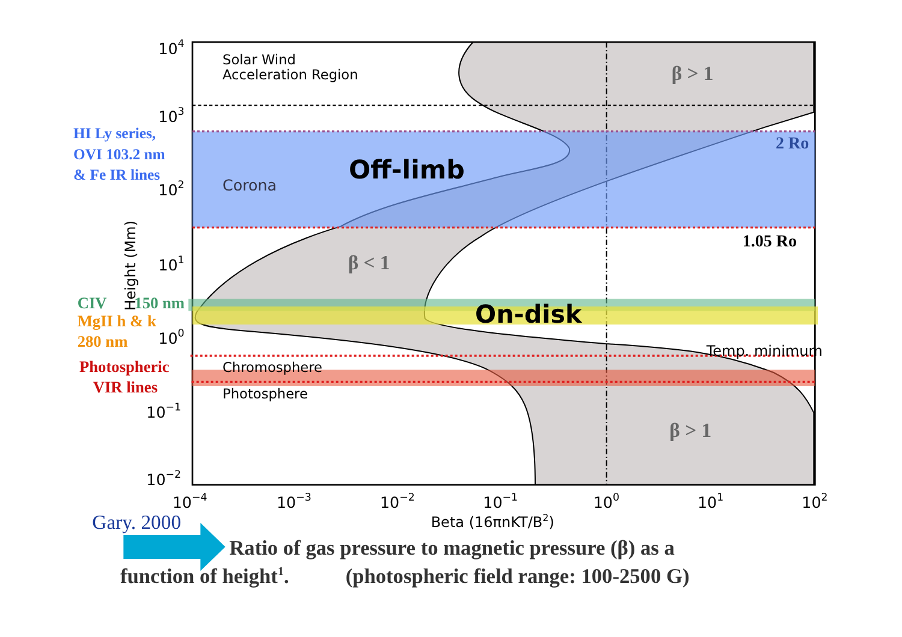Solar Wind
Acceleration Region
β > 1
2 Ro
Corona
Off-limb
1.05 Ro
β < 1
On-disk
Temp. minimum
Chromosphere
Photosphere
β > 1
104
103
102
101
100
10−1
10−2
Height (Mm)
10−4
10−3
10−2
10−1
100
101
102
Beta (16πnKT/B2)
HI Ly series,
OVI 103.2 nm
& Fe IR lines
CIV
150 nm
MgII h & k
280 nm
Photospheric
VIR lines
Gary. 2000
Ratio of gas pressure to magnetic pressure (β) as a
function of height1.
(photospheric field range: 100-2500 G)